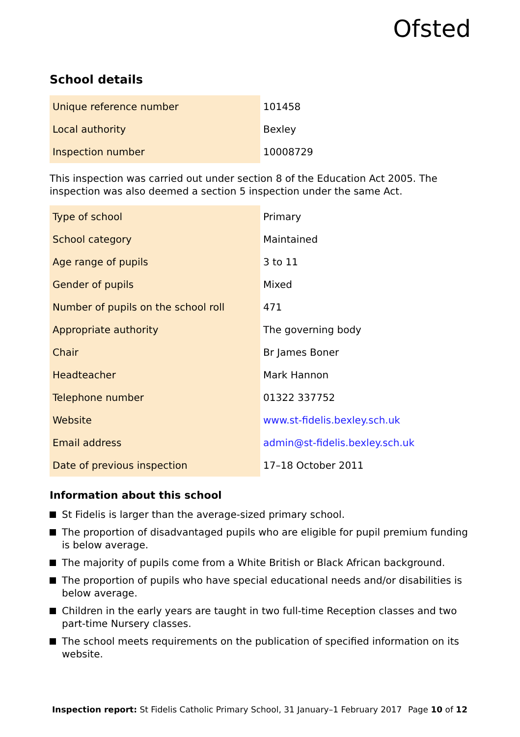Ofsted
School details
| Unique reference number | 101458 |
| Local authority | Bexley |
| Inspection number | 10008729 |
This inspection was carried out under section 8 of the Education Act 2005. The inspection was also deemed a section 5 inspection under the same Act.
| Type of school | Primary |
| School category | Maintained |
| Age range of pupils | 3 to 11 |
| Gender of pupils | Mixed |
| Number of pupils on the school roll | 471 |
| Appropriate authority | The governing body |
| Chair | Br James Boner |
| Headteacher | Mark Hannon |
| Telephone number | 01322 337752 |
| Website | www.st-fidelis.bexley.sch.uk |
| Email address | admin@st-fidelis.bexley.sch.uk |
| Date of previous inspection | 17–18 October 2011 |
Information about this school
St Fidelis is larger than the average-sized primary school.
The proportion of disadvantaged pupils who are eligible for pupil premium funding is below average.
The majority of pupils come from a White British or Black African background.
The proportion of pupils who have special educational needs and/or disabilities is below average.
Children in the early years are taught in two full-time Reception classes and two part-time Nursery classes.
The school meets requirements on the publication of specified information on its website.
Inspection report: St Fidelis Catholic Primary School, 31 January–1 February 2017
Page 10 of 12